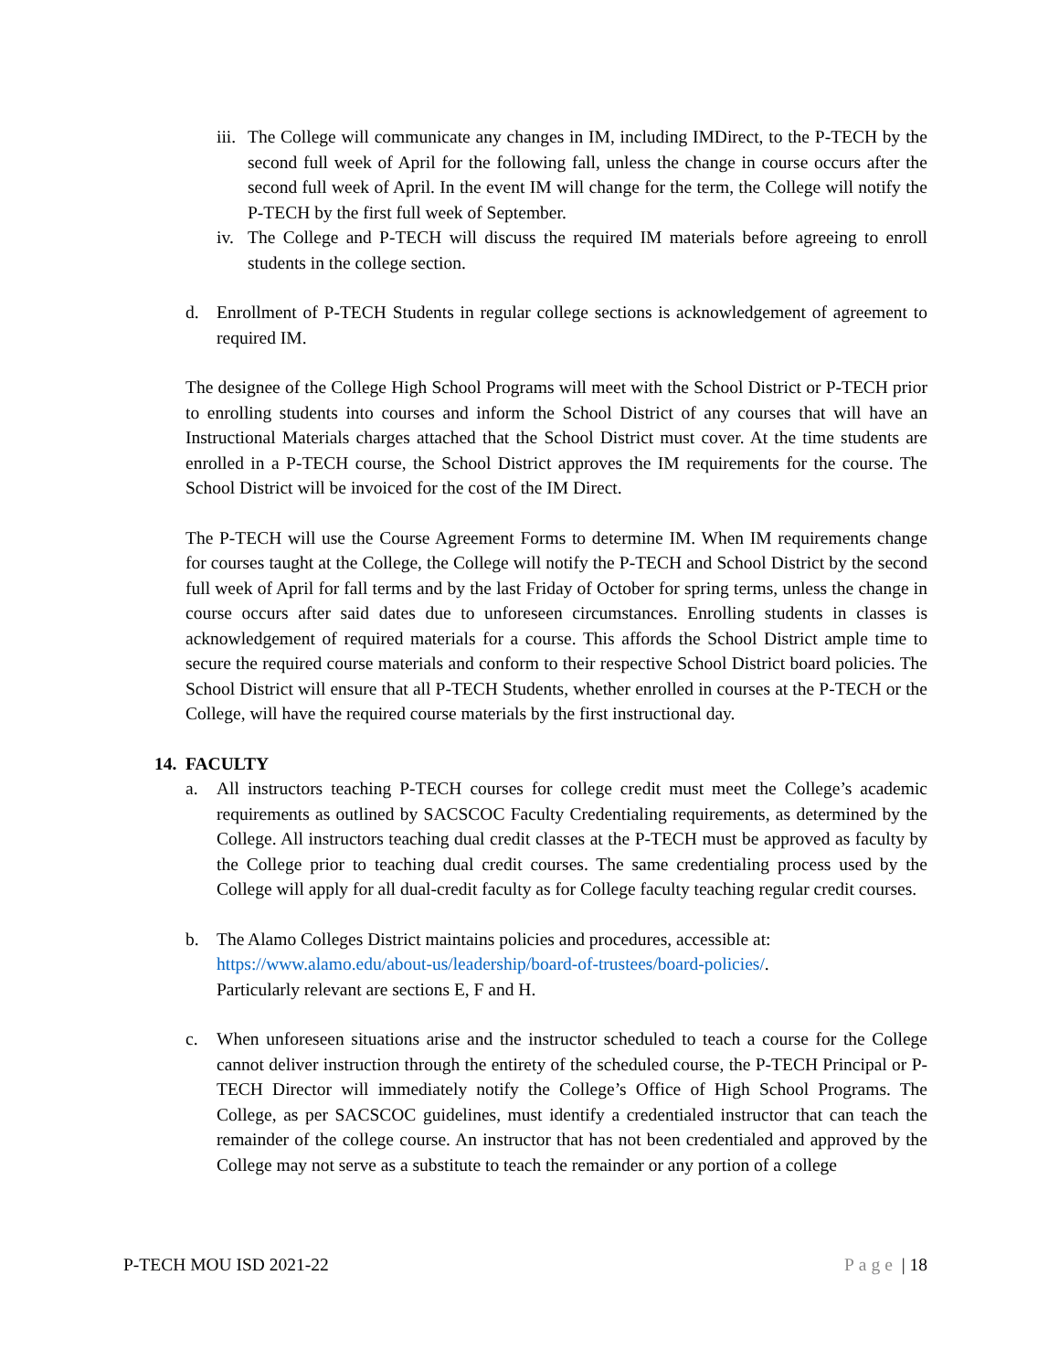iii. The College will communicate any changes in IM, including IMDirect, to the P-TECH by the second full week of April for the following fall, unless the change in course occurs after the second full week of April. In the event IM will change for the term, the College will notify the P-TECH by the first full week of September.
iv. The College and P-TECH will discuss the required IM materials before agreeing to enroll students in the college section.
d. Enrollment of P-TECH Students in regular college sections is acknowledgement of agreement to required IM.
The designee of the College High School Programs will meet with the School District or P-TECH prior to enrolling students into courses and inform the School District of any courses that will have an Instructional Materials charges attached that the School District must cover. At the time students are enrolled in a P-TECH course, the School District approves the IM requirements for the course. The School District will be invoiced for the cost of the IM Direct.
The P-TECH will use the Course Agreement Forms to determine IM. When IM requirements change for courses taught at the College, the College will notify the P-TECH and School District by the second full week of April for fall terms and by the last Friday of October for spring terms, unless the change in course occurs after said dates due to unforeseen circumstances. Enrolling students in classes is acknowledgement of required materials for a course. This affords the School District ample time to secure the required course materials and conform to their respective School District board policies. The School District will ensure that all P-TECH Students, whether enrolled in courses at the P-TECH or the College, will have the required course materials by the first instructional day.
14. FACULTY
a. All instructors teaching P-TECH courses for college credit must meet the College’s academic requirements as outlined by SACSCOC Faculty Credentialing requirements, as determined by the College. All instructors teaching dual credit classes at the P-TECH must be approved as faculty by the College prior to teaching dual credit courses. The same credentialing process used by the College will apply for all dual-credit faculty as for College faculty teaching regular credit courses.
b. The Alamo Colleges District maintains policies and procedures, accessible at:
https://www.alamo.edu/about-us/leadership/board-of-trustees/board-policies/.
Particularly relevant are sections E, F and H.
c. When unforeseen situations arise and the instructor scheduled to teach a course for the College cannot deliver instruction through the entirety of the scheduled course, the P-TECH Principal or P-TECH Director will immediately notify the College’s Office of High School Programs. The College, as per SACSCOC guidelines, must identify a credentialed instructor that can teach the remainder of the college course. An instructor that has not been credentialed and approved by the College may not serve as a substitute to teach the remainder or any portion of a college
P-TECH MOU ISD 2021-22 Page | 18